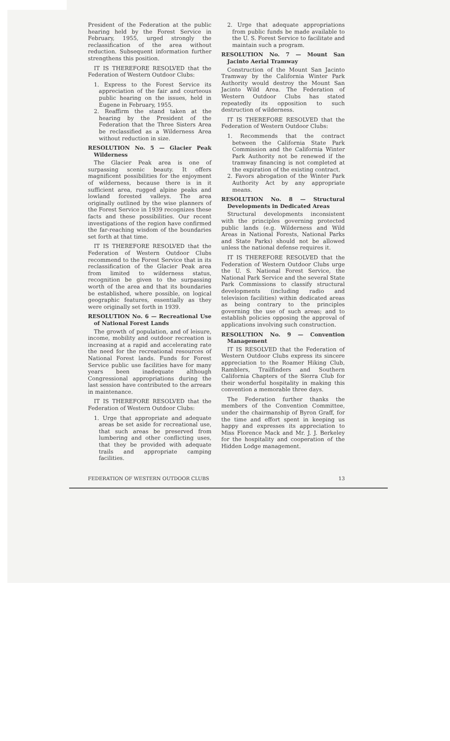President of the Federation at the public hearing held by the Forest Service in February, 1955, urged strongly the reclassification of the area without reduction. Subsequent information further strengthens this position.
IT IS THEREFORE RESOLVED that the Federation of Western Outdoor Clubs:
1. Express to the Forest Service its appreciation of the fair and courteous public hearing on the issues, held in Eugene in February, 1955.
2. Reaffirm the stand taken at the hearing by the President of the Federation that the Three Sisters Area be reclassified as a Wilderness Area without reduction in size.
RESOLUTION No. 5 — Glacier Peak Wilderness
The Glacier Peak area is one of surpassing scenic beauty. It offers magnificent possibilities for the enjoyment of wilderness, because there is in it sufficient area, rugged alpine peaks and lowland forested valleys. The area originally outlined by the wise planners of the Forest Service in 1939 recognizes these facts and these possibilities. Our recent investigations of the region have confirmed the far-reaching wisdom of the boundaries set forth at that time.
IT IS THEREFORE RESOLVED that the Federation of Western Outdoor Clubs recommend to the Forest Service that in its reclassification of the Glacier Peak area from limited to wilderness status, recognition be given to the surpassing worth of the area and that its boundaries be established, where possible, on logical geographic features, essentially as they were originally set forth in 1939.
RESOLUTION No. 6 — Recreational Use of National Forest Lands
The growth of population, and of leisure, income, mobility and outdoor recreation is increasing at a rapid and accelerating rate the need for the recreational resources of National Forest lands. Funds for Forest Service public use facilities have for many years been inadequate although Congressional appropriations during the last session have contributed to the arrears in maintenance.
IT IS THEREFORE RESOLVED that the Federation of Western Outdoor Clubs:
1. Urge that appropriate and adequate areas be set aside for recreational use, that such areas be preserved from lumbering and other conflicting uses, that they be provided with adequate trails and appropriate camping facilities.
2. Urge that adequate appropriations from public funds be made available to the U. S. Forest Service to facilitate and maintain such a program.
RESOLUTION No. 7 — Mount San Jacinto Aerial Tramway
Construction of the Mount San Jacinto Tramway by the California Winter Park Authority would destroy the Mount San Jacinto Wild Area. The Federation of Western Outdoor Clubs has stated repeatedly its opposition to such destruction of wilderness.
IT IS THEREFORE RESOLVED that the Federation of Western Outdoor Clubs:
1. Recommends that the contract between the California State Park Commission and the California Winter Park Authority not be renewed if the tramway financing is not completed at the expiration of the existing contract.
2. Favors abrogation of the Winter Park Authority Act by any appropriate means.
RESOLUTION No. 8 — Structural Developments in Dedicated Areas
Structural developments inconsistent with the principles governing protected public lands (e.g. Wilderness and Wild Areas in National Forests, National Parks and State Parks) should not be allowed unless the national defense requires it.
IT IS THEREFORE RESOLVED that the Federation of Western Outdoor Clubs urge the U. S. National Forest Service, the National Park Service and the several State Park Commissions to classify structural developments (including radio and television facilities) within dedicated areas as being contrary to the principles governing the use of such areas; and to establish policies opposing the approval of applications involving such construction.
RESOLUTION No. 9 — Convention Management
IT IS RESOLVED that the Federation of Western Outdoor Clubs express its sincere appreciation to the Roamer Hiking Club, Ramblers, Trailfinders and Southern California Chapters of the Sierra Club for their wonderful hospitality in making this convention a memorable three days.
The Federation further thanks the members of the Convention Committee, under the chairmanship of Byron Graff, for the time and effort spent in keeping us happy and expresses its appreciation to Miss Florence Mack and Mr. J. J. Berkeley for the hospitality and cooperation of the Hidden Lodge management.
FEDERATION OF WESTERN OUTDOOR CLUBS 13